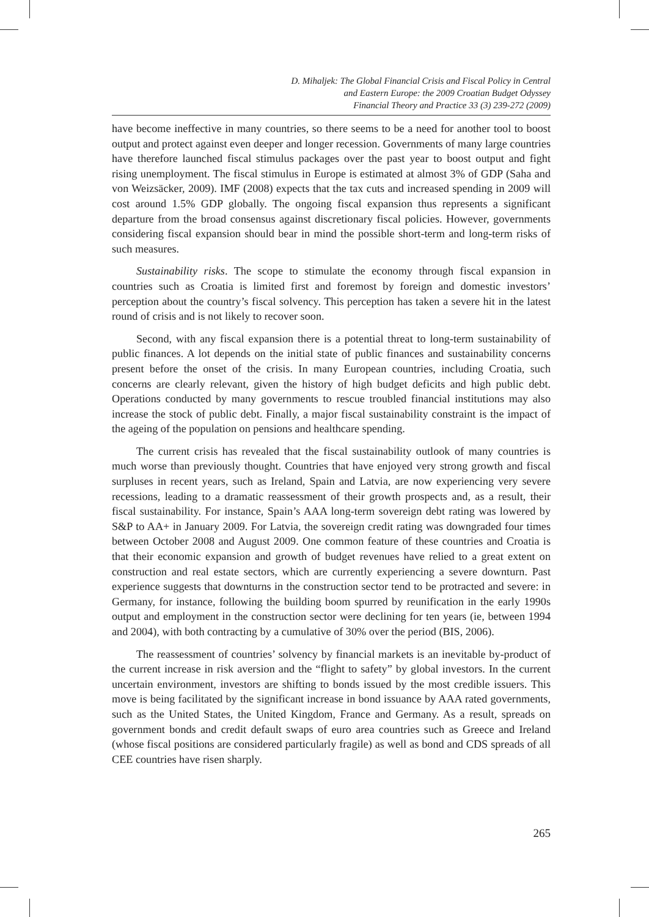D. Mihaljek: The Global Financial Crisis and Fiscal Policy in Central
and Eastern Europe: the 2009 Croatian Budget Odyssey
Financial Theory and Practice 33 (3) 239-272 (2009)
have become ineffective in many countries, so there seems to be a need for another tool to boost output and protect against even deeper and longer recession. Governments of many large countries have therefore launched fiscal stimulus packages over the past year to boost output and fight rising unemployment. The fiscal stimulus in Europe is estimated at almost 3% of GDP (Saha and von Weizsäcker, 2009). IMF (2008) expects that the tax cuts and increased spending in 2009 will cost around 1.5% GDP globally. The ongoing fiscal expansion thus represents a significant departure from the broad consensus against discretionary fiscal policies. However, governments considering fiscal expansion should bear in mind the possible short-term and long-term risks of such measures.
Sustainability risks. The scope to stimulate the economy through fiscal expansion in countries such as Croatia is limited first and foremost by foreign and domestic investors’ perception about the country’s fiscal solvency. This perception has taken a severe hit in the latest round of crisis and is not likely to recover soon.
Second, with any fiscal expansion there is a potential threat to long-term sustainability of public finances. A lot depends on the initial state of public finances and sustainability concerns present before the onset of the crisis. In many European countries, including Croatia, such concerns are clearly relevant, given the history of high budget deficits and high public debt. Operations conducted by many governments to rescue troubled financial institutions may also increase the stock of public debt. Finally, a major fiscal sustainability constraint is the impact of the ageing of the population on pensions and healthcare spending.
The current crisis has revealed that the fiscal sustainability outlook of many countries is much worse than previously thought. Countries that have enjoyed very strong growth and fiscal surpluses in recent years, such as Ireland, Spain and Latvia, are now experiencing very severe recessions, leading to a dramatic reassessment of their growth prospects and, as a result, their fiscal sustainability. For instance, Spain’s AAA long-term sovereign debt rating was lowered by S&P to AA+ in January 2009. For Latvia, the sovereign credit rating was downgraded four times between October 2008 and August 2009. One common feature of these countries and Croatia is that their economic expansion and growth of budget revenues have relied to a great extent on construction and real estate sectors, which are currently experiencing a severe downturn. Past experience suggests that downturns in the construction sector tend to be protracted and severe: in Germany, for instance, following the building boom spurred by reunification in the early 1990s output and employment in the construction sector were declining for ten years (ie, between 1994 and 2004), with both contracting by a cumulative of 30% over the period (BIS, 2006).
The reassessment of countries’ solvency by financial markets is an inevitable by-product of the current increase in risk aversion and the “flight to safety” by global investors. In the current uncertain environment, investors are shifting to bonds issued by the most credible issuers. This move is being facilitated by the significant increase in bond issuance by AAA rated governments, such as the United States, the United Kingdom, France and Germany. As a result, spreads on government bonds and credit default swaps of euro area countries such as Greece and Ireland (whose fiscal positions are considered particularly fragile) as well as bond and CDS spreads of all CEE countries have risen sharply.
265